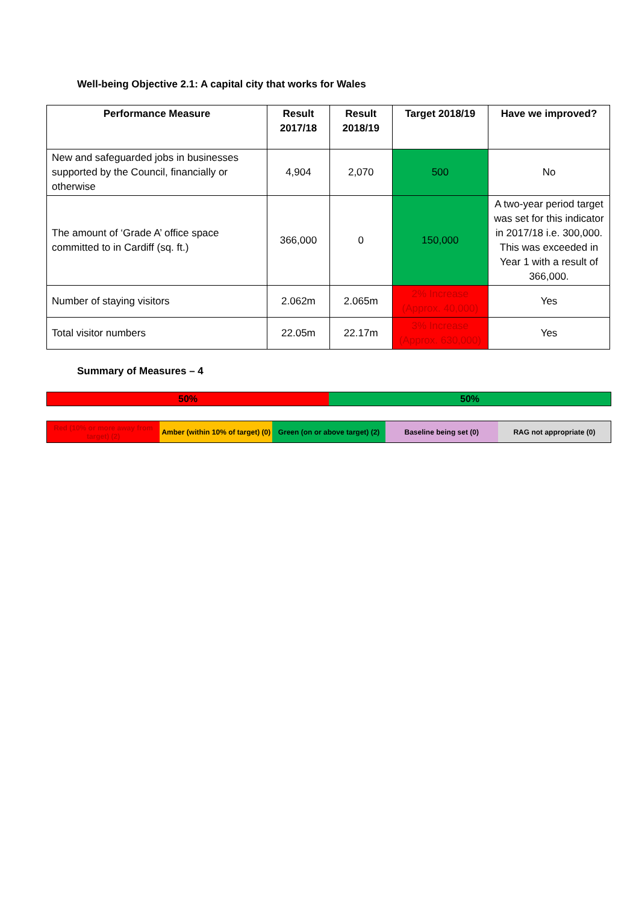Well-being Objective 2.1: A capital city that works for Wales
| Performance Measure | Result 2017/18 | Result 2018/19 | Target 2018/19 | Have we improved? |
| --- | --- | --- | --- | --- |
| New and safeguarded jobs in businesses supported by the Council, financially or otherwise | 4,904 | 2,070 | 500 | No |
| The amount of ‘Grade A’ office space committed to in Cardiff (sq. ft.) | 366,000 | 0 | 150,000 | A two-year period target was set for this indicator in 2017/18 i.e. 300,000. This was exceeded in Year 1 with a result of 366,000. |
| Number of staying visitors | 2.062m | 2.065m | 2% Increase (Approx. 40,000) | Yes |
| Total visitor numbers | 22.05m | 22.17m | 3% Increase (Approx. 630,000) | Yes |
Summary of Measures – 4
50% 50%
Red (10% or more away from target) (2)
Amber (within 10% of target) (0)
Green (on or above target) (2) Baseline being set (0) RAG not appropriate (0)